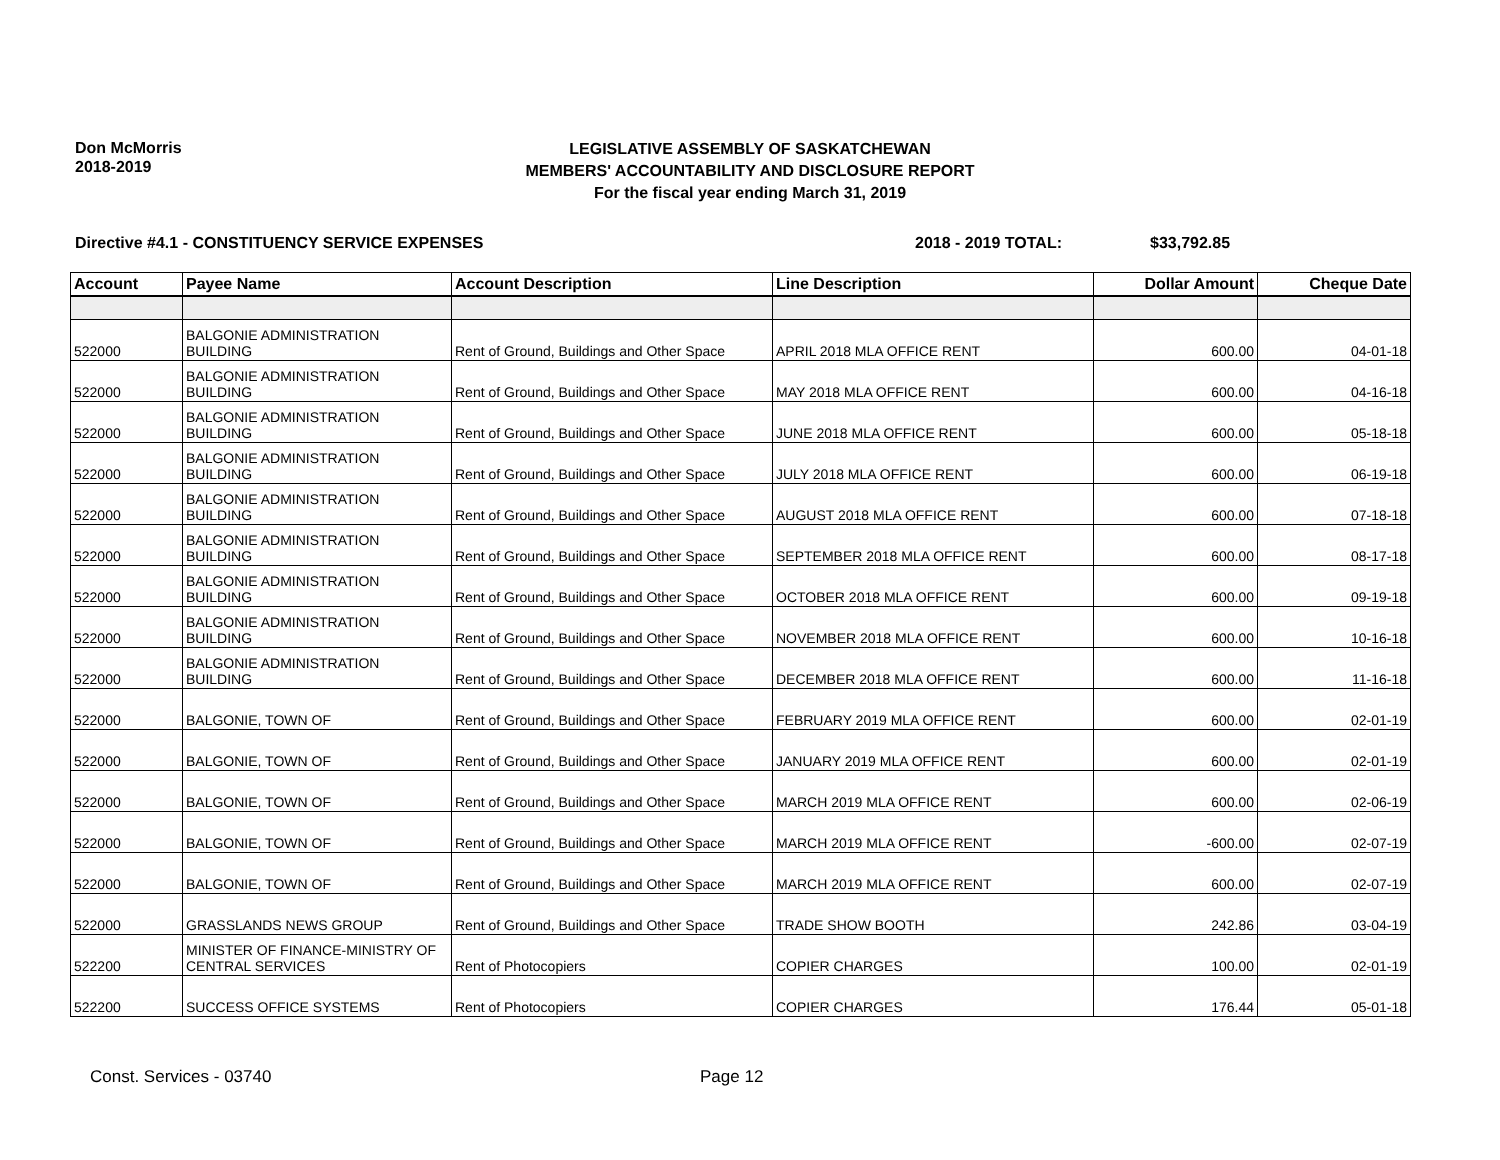Don McMorris
2018-2019
LEGISLATIVE ASSEMBLY OF SASKATCHEWAN
MEMBERS' ACCOUNTABILITY AND DISCLOSURE REPORT
For the fiscal year ending March 31, 2019
Directive #4.1 - CONSTITUENCY SERVICE EXPENSES 2018 - 2019 TOTAL: $33,792.85
| Account | Payee Name | Account Description | Line Description | Dollar Amount | Cheque Date |
| --- | --- | --- | --- | --- | --- |
| 522000 | BALGONIE ADMINISTRATION BUILDING | Rent of Ground, Buildings and Other Space | APRIL 2018 MLA OFFICE RENT | 600.00 | 04-01-18 |
| 522000 | BALGONIE ADMINISTRATION BUILDING | Rent of Ground, Buildings and Other Space | MAY 2018 MLA OFFICE RENT | 600.00 | 04-16-18 |
| 522000 | BALGONIE ADMINISTRATION BUILDING | Rent of Ground, Buildings and Other Space | JUNE 2018 MLA OFFICE RENT | 600.00 | 05-18-18 |
| 522000 | BALGONIE ADMINISTRATION BUILDING | Rent of Ground, Buildings and Other Space | JULY 2018 MLA OFFICE RENT | 600.00 | 06-19-18 |
| 522000 | BALGONIE ADMINISTRATION BUILDING | Rent of Ground, Buildings and Other Space | AUGUST 2018 MLA OFFICE RENT | 600.00 | 07-18-18 |
| 522000 | BALGONIE ADMINISTRATION BUILDING | Rent of Ground, Buildings and Other Space | SEPTEMBER 2018 MLA OFFICE RENT | 600.00 | 08-17-18 |
| 522000 | BALGONIE ADMINISTRATION BUILDING | Rent of Ground, Buildings and Other Space | OCTOBER 2018 MLA OFFICE RENT | 600.00 | 09-19-18 |
| 522000 | BALGONIE ADMINISTRATION BUILDING | Rent of Ground, Buildings and Other Space | NOVEMBER 2018 MLA OFFICE RENT | 600.00 | 10-16-18 |
| 522000 | BALGONIE ADMINISTRATION BUILDING | Rent of Ground, Buildings and Other Space | DECEMBER 2018 MLA OFFICE RENT | 600.00 | 11-16-18 |
| 522000 | BALGONIE, TOWN OF | Rent of Ground, Buildings and Other Space | FEBRUARY 2019 MLA OFFICE RENT | 600.00 | 02-01-19 |
| 522000 | BALGONIE, TOWN OF | Rent of Ground, Buildings and Other Space | JANUARY 2019 MLA OFFICE RENT | 600.00 | 02-01-19 |
| 522000 | BALGONIE, TOWN OF | Rent of Ground, Buildings and Other Space | MARCH 2019 MLA OFFICE RENT | 600.00 | 02-06-19 |
| 522000 | BALGONIE, TOWN OF | Rent of Ground, Buildings and Other Space | MARCH 2019 MLA OFFICE RENT | -600.00 | 02-07-19 |
| 522000 | BALGONIE, TOWN OF | Rent of Ground, Buildings and Other Space | MARCH 2019 MLA OFFICE RENT | 600.00 | 02-07-19 |
| 522000 | GRASSLANDS NEWS GROUP | Rent of Ground, Buildings and Other Space | TRADE SHOW BOOTH | 242.86 | 03-04-19 |
| 522200 | MINISTER OF FINANCE-MINISTRY OF CENTRAL SERVICES | Rent of Photocopiers | COPIER CHARGES | 100.00 | 02-01-19 |
| 522200 | SUCCESS OFFICE SYSTEMS | Rent of Photocopiers | COPIER CHARGES | 176.44 | 05-01-18 |
Const. Services - 03740 Page 12